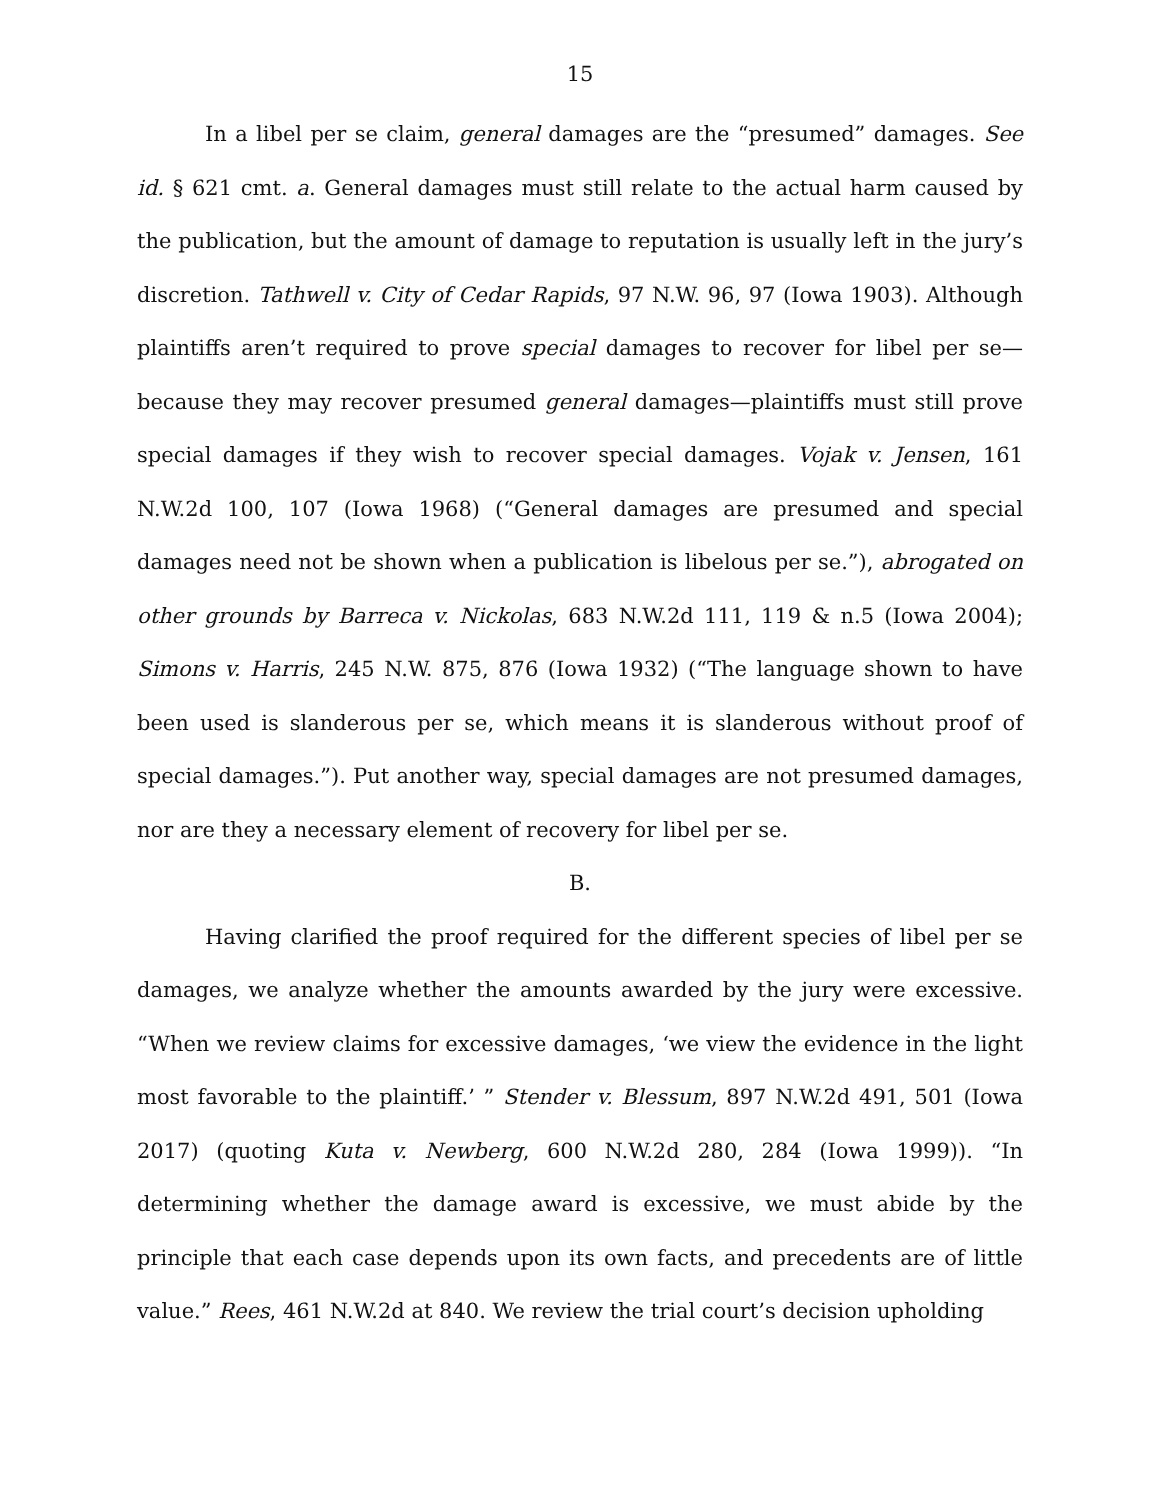15
In a libel per se claim, general damages are the “presumed” damages. See id. § 621 cmt. a. General damages must still relate to the actual harm caused by the publication, but the amount of damage to reputation is usually left in the jury’s discretion. Tathwell v. City of Cedar Rapids, 97 N.W. 96, 97 (Iowa 1903). Although plaintiffs aren’t required to prove special damages to recover for libel per se—because they may recover presumed general damages—plaintiffs must still prove special damages if they wish to recover special damages. Vojak v. Jensen, 161 N.W.2d 100, 107 (Iowa 1968) (“General damages are presumed and special damages need not be shown when a publication is libelous per se.”), abrogated on other grounds by Barreca v. Nickolas, 683 N.W.2d 111, 119 & n.5 (Iowa 2004); Simons v. Harris, 245 N.W. 875, 876 (Iowa 1932) (“The language shown to have been used is slanderous per se, which means it is slanderous without proof of special damages.”). Put another way, special damages are not presumed damages, nor are they a necessary element of recovery for libel per se.
B.
Having clarified the proof required for the different species of libel per se damages, we analyze whether the amounts awarded by the jury were excessive. “When we review claims for excessive damages, ‘we view the evidence in the light most favorable to the plaintiff.’ ” Stender v. Blessum, 897 N.W.2d 491, 501 (Iowa 2017) (quoting Kuta v. Newberg, 600 N.W.2d 280, 284 (Iowa 1999)). “In determining whether the damage award is excessive, we must abide by the principle that each case depends upon its own facts, and precedents are of little value.” Rees, 461 N.W.2d at 840. We review the trial court’s decision upholding